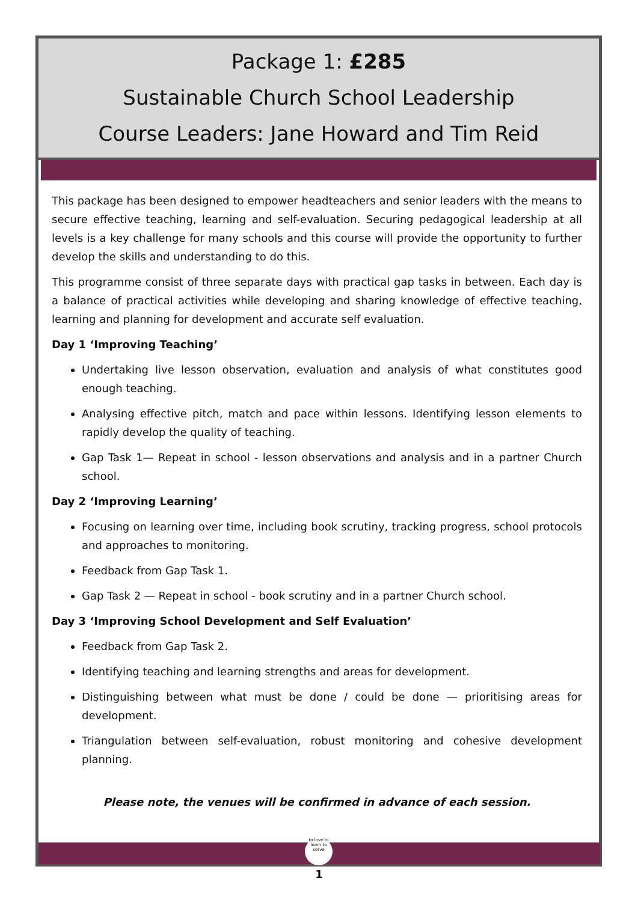Package 1: £285
Sustainable Church School Leadership
Course Leaders: Jane Howard and Tim Reid
This package has been designed to empower headteachers and senior leaders with the means to secure effective teaching, learning and self-evaluation. Securing pedagogical leadership at all levels is a key challenge for many schools and this course will provide the opportunity to further develop the skills and understanding to do this.
This programme consist of three separate days with practical gap tasks in between. Each day is a balance of practical activities while developing and sharing knowledge of effective teaching, learning and planning for development and accurate self evaluation.
Day 1 ‘Improving Teaching’
Undertaking live lesson observation, evaluation and analysis of what constitutes good enough teaching.
Analysing effective pitch, match and pace within lessons. Identifying lesson elements to rapidly develop the quality of teaching.
Gap Task 1— Repeat in school - lesson observations and analysis and in a partner Church school.
Day 2 ‘Improving Learning’
Focusing on learning over time, including book scrutiny, tracking progress, school protocols and approaches to monitoring.
Feedback from Gap Task 1.
Gap Task 2 — Repeat in school - book scrutiny and in a partner Church school.
Day 3 ‘Improving School Development and Self Evaluation’
Feedback from Gap Task 2.
Identifying teaching and learning strengths and areas for development.
Distinguishing between what must be done / could be done — prioritising areas for development.
Triangulation between self-evaluation, robust monitoring and cohesive development planning.
Please note, the venues will be confirmed in advance of each session.
to love to learn to serve
1